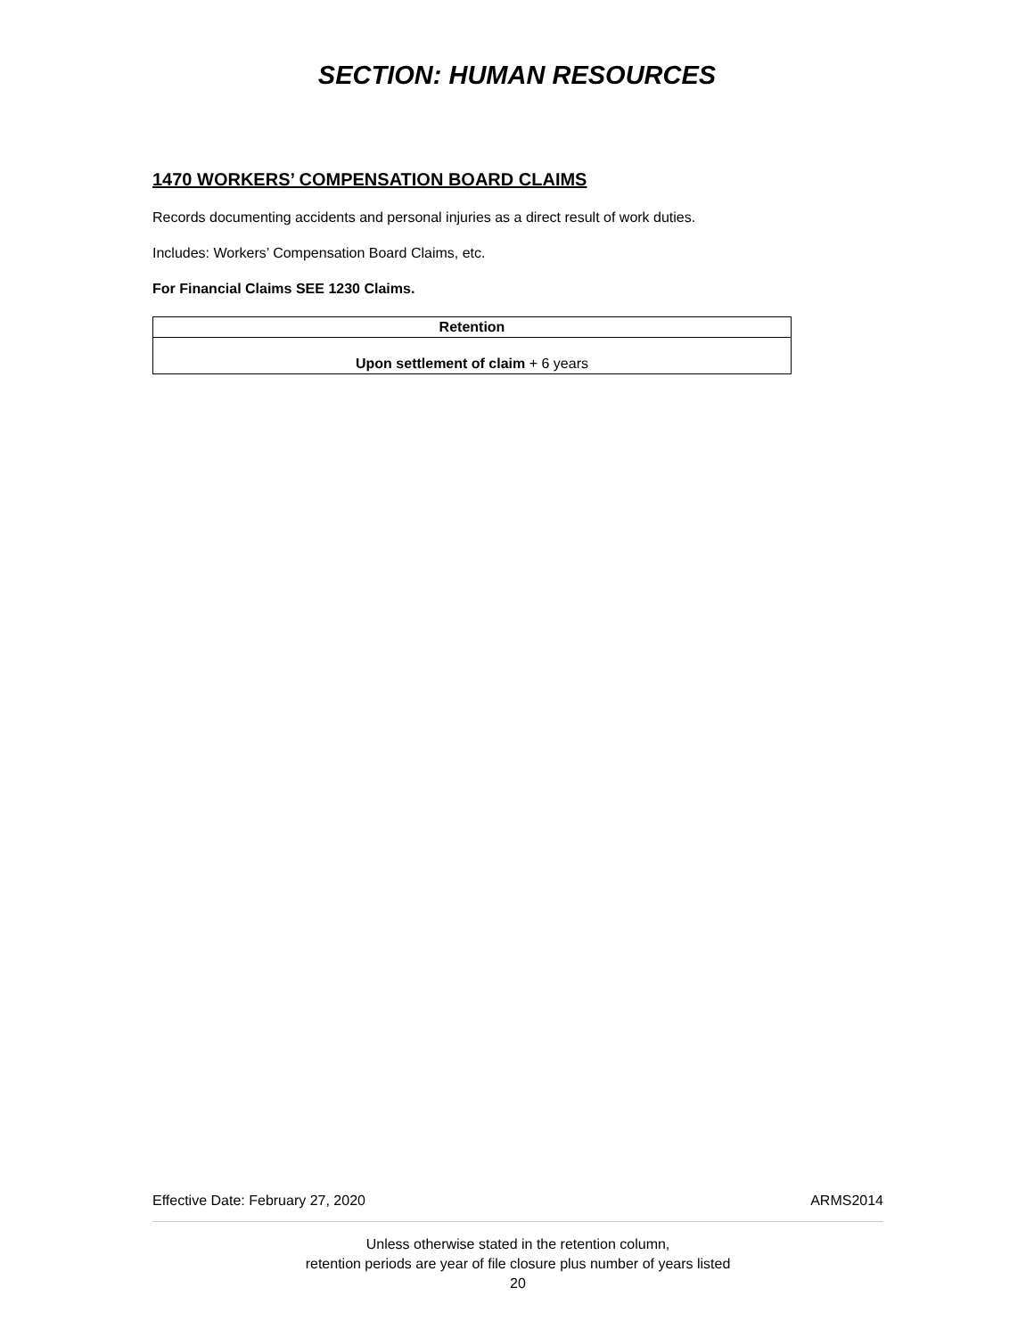SECTION: HUMAN RESOURCES
1470 WORKERS’ COMPENSATION BOARD CLAIMS
Records documenting accidents and personal injuries as a direct result of work duties.
Includes: Workers’ Compensation Board Claims, etc.
For Financial Claims SEE 1230 Claims.
| Retention |
| --- |
| Upon settlement of claim + 6 years |
Effective Date: February 27, 2020 ARMS2014
Unless otherwise stated in the retention column,
retention periods are year of file closure plus number of years listed
20